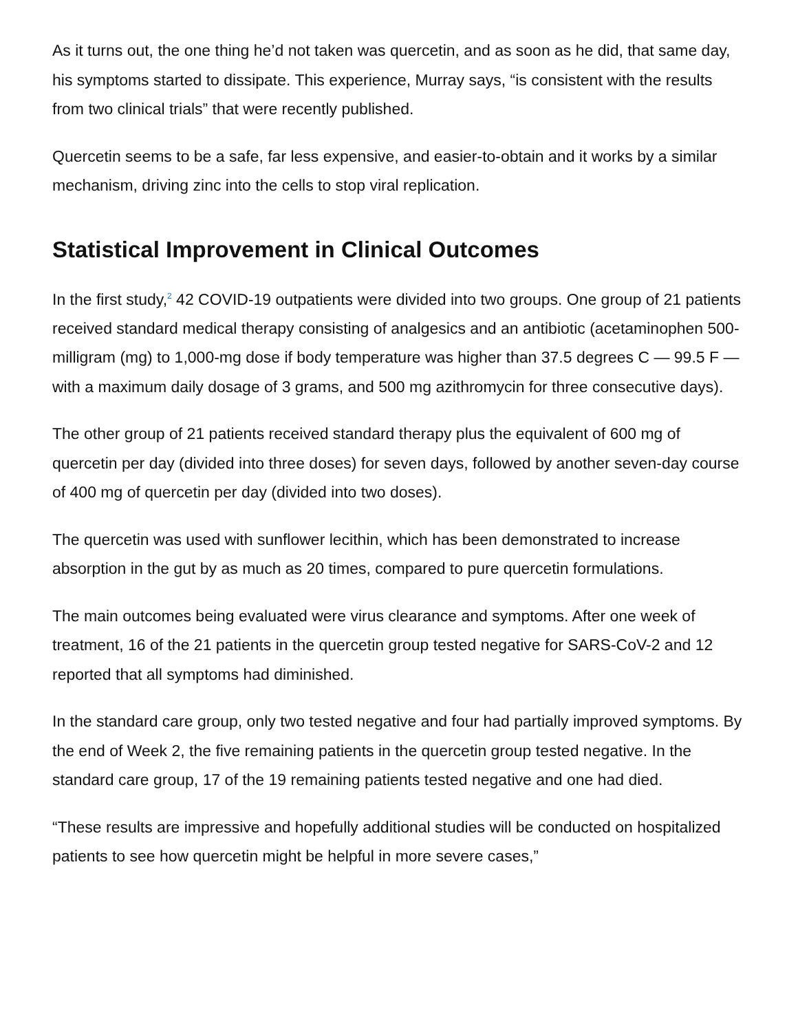As it turns out, the one thing he’d not taken was quercetin, and as soon as he did, that same day, his symptoms started to dissipate. This experience, Murray says, “is consistent with the results from two clinical trials” that were recently published.
Quercetin seems to be a safe, far less expensive, and easier-to-obtain and it works by a similar mechanism, driving zinc into the cells to stop viral replication.
Statistical Improvement in Clinical Outcomes
In the first study,<sup>2</sup> 42 COVID-19 outpatients were divided into two groups. One group of 21 patients received standard medical therapy consisting of analgesics and an antibiotic (acetaminophen 500-milligram (mg) to 1,000-mg dose if body temperature was higher than 37.5 degrees C — 99.5 F — with a maximum daily dosage of 3 grams, and 500 mg azithromycin for three consecutive days).
The other group of 21 patients received standard therapy plus the equivalent of 600 mg of quercetin per day (divided into three doses) for seven days, followed by another seven-day course of 400 mg of quercetin per day (divided into two doses).
The quercetin was used with sunflower lecithin, which has been demonstrated to increase absorption in the gut by as much as 20 times, compared to pure quercetin formulations.
The main outcomes being evaluated were virus clearance and symptoms. After one week of treatment, 16 of the 21 patients in the quercetin group tested negative for SARS-CoV-2 and 12 reported that all symptoms had diminished.
In the standard care group, only two tested negative and four had partially improved symptoms. By the end of Week 2, the five remaining patients in the quercetin group tested negative. In the standard care group, 17 of the 19 remaining patients tested negative and one had died.
“These results are impressive and hopefully additional studies will be conducted on hospitalized patients to see how quercetin might be helpful in more severe cases,”